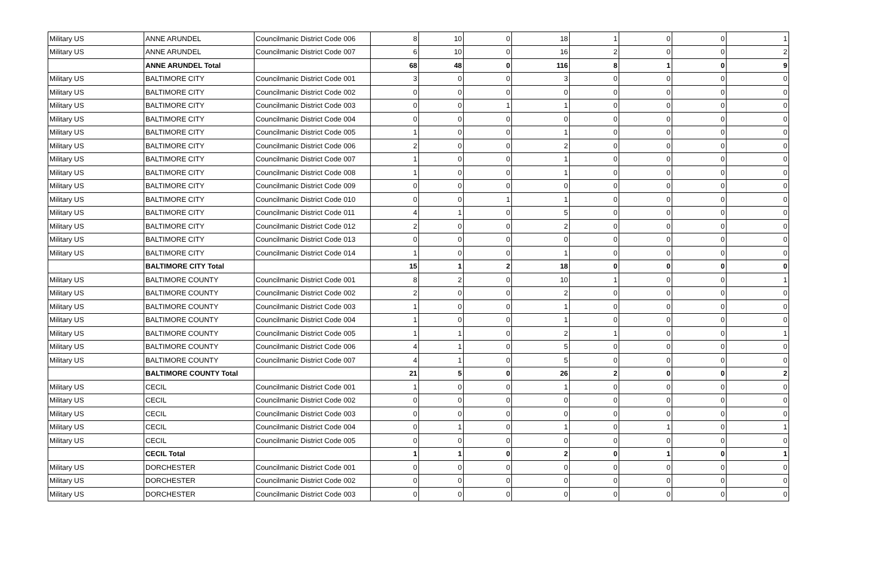| Military US | ANNE ARUNDEL | Councilmanic District Code 006 | 8 | 10 | 0 | 18 | 1 | 0 | 0 | 1 |
| Military US | ANNE ARUNDEL | Councilmanic District Code 007 | 6 | 10 | 0 | 16 | 2 | 0 | 0 | 2 |
| | ANNE ARUNDEL Total | | 68 | 48 | 0 | 116 | 8 | 1 | 0 | 9 |
| Military US | BALTIMORE CITY | Councilmanic District Code 001 | 3 | 0 | 0 | 3 | 0 | 0 | 0 | 0 |
| Military US | BALTIMORE CITY | Councilmanic District Code 002 | 0 | 0 | 0 | 0 | 0 | 0 | 0 | 0 |
| Military US | BALTIMORE CITY | Councilmanic District Code 003 | 0 | 0 | 1 | 1 | 0 | 0 | 0 | 0 |
| Military US | BALTIMORE CITY | Councilmanic District Code 004 | 0 | 0 | 0 | 0 | 0 | 0 | 0 | 0 |
| Military US | BALTIMORE CITY | Councilmanic District Code 005 | 1 | 0 | 0 | 1 | 0 | 0 | 0 | 0 |
| Military US | BALTIMORE CITY | Councilmanic District Code 006 | 2 | 0 | 0 | 2 | 0 | 0 | 0 | 0 |
| Military US | BALTIMORE CITY | Councilmanic District Code 007 | 1 | 0 | 0 | 1 | 0 | 0 | 0 | 0 |
| Military US | BALTIMORE CITY | Councilmanic District Code 008 | 1 | 0 | 0 | 1 | 0 | 0 | 0 | 0 |
| Military US | BALTIMORE CITY | Councilmanic District Code 009 | 0 | 0 | 0 | 0 | 0 | 0 | 0 | 0 |
| Military US | BALTIMORE CITY | Councilmanic District Code 010 | 0 | 0 | 1 | 1 | 0 | 0 | 0 | 0 |
| Military US | BALTIMORE CITY | Councilmanic District Code 011 | 4 | 1 | 0 | 5 | 0 | 0 | 0 | 0 |
| Military US | BALTIMORE CITY | Councilmanic District Code 012 | 2 | 0 | 0 | 2 | 0 | 0 | 0 | 0 |
| Military US | BALTIMORE CITY | Councilmanic District Code 013 | 0 | 0 | 0 | 0 | 0 | 0 | 0 | 0 |
| Military US | BALTIMORE CITY | Councilmanic District Code 014 | 1 | 0 | 0 | 1 | 0 | 0 | 0 | 0 |
| | BALTIMORE CITY Total | | 15 | 1 | 2 | 18 | 0 | 0 | 0 | 0 |
| Military US | BALTIMORE COUNTY | Councilmanic District Code 001 | 8 | 2 | 0 | 10 | 1 | 0 | 0 | 1 |
| Military US | BALTIMORE COUNTY | Councilmanic District Code 002 | 2 | 0 | 0 | 2 | 0 | 0 | 0 | 0 |
| Military US | BALTIMORE COUNTY | Councilmanic District Code 003 | 1 | 0 | 0 | 1 | 0 | 0 | 0 | 0 |
| Military US | BALTIMORE COUNTY | Councilmanic District Code 004 | 1 | 0 | 0 | 1 | 0 | 0 | 0 | 0 |
| Military US | BALTIMORE COUNTY | Councilmanic District Code 005 | 1 | 1 | 0 | 2 | 1 | 0 | 0 | 1 |
| Military US | BALTIMORE COUNTY | Councilmanic District Code 006 | 4 | 1 | 0 | 5 | 0 | 0 | 0 | 0 |
| Military US | BALTIMORE COUNTY | Councilmanic District Code 007 | 4 | 1 | 0 | 5 | 0 | 0 | 0 | 0 |
| | BALTIMORE COUNTY Total | | 21 | 5 | 0 | 26 | 2 | 0 | 0 | 2 |
| Military US | CECIL | Councilmanic District Code 001 | 1 | 0 | 0 | 1 | 0 | 0 | 0 | 0 |
| Military US | CECIL | Councilmanic District Code 002 | 0 | 0 | 0 | 0 | 0 | 0 | 0 | 0 |
| Military US | CECIL | Councilmanic District Code 003 | 0 | 0 | 0 | 0 | 0 | 0 | 0 | 0 |
| Military US | CECIL | Councilmanic District Code 004 | 0 | 1 | 0 | 1 | 0 | 1 | 0 | 1 |
| Military US | CECIL | Councilmanic District Code 005 | 0 | 0 | 0 | 0 | 0 | 0 | 0 | 0 |
| | CECIL Total | | 1 | 1 | 0 | 2 | 0 | 1 | 0 | 1 |
| Military US | DORCHESTER | Councilmanic District Code 001 | 0 | 0 | 0 | 0 | 0 | 0 | 0 | 0 |
| Military US | DORCHESTER | Councilmanic District Code 002 | 0 | 0 | 0 | 0 | 0 | 0 | 0 | 0 |
| Military US | DORCHESTER | Councilmanic District Code 003 | 0 | 0 | 0 | 0 | 0 | 0 | 0 | 0 |